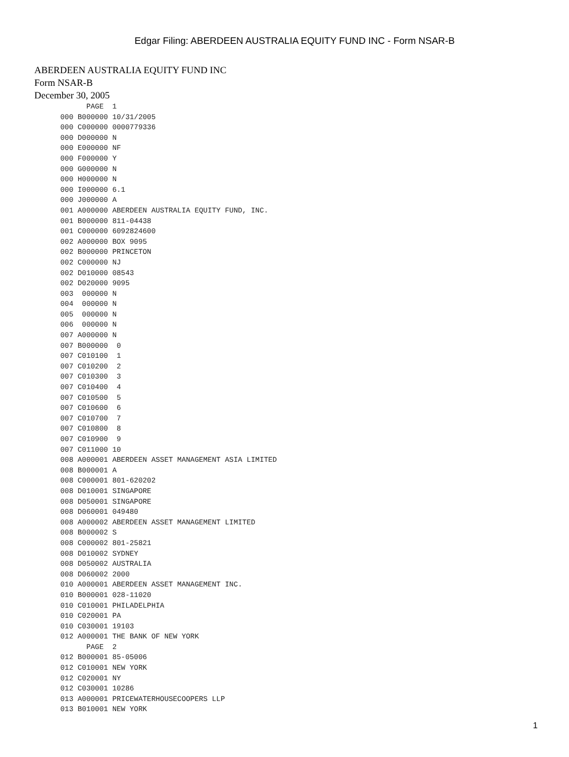Edgar Filing: ABERDEEN AUSTRALIA EQUITY FUND INC - Form NSAR-B
ABERDEEN AUSTRALIA EQUITY FUND INC
Form NSAR-B
December 30, 2005
            PAGE  1
      000 B000000 10/31/2005
      000 C000000 0000779336
      000 D000000 N
      000 E000000 NF
      000 F000000 Y
      000 G000000 N
      000 H000000 N
      000 I000000 6.1
      000 J000000 A
      001 A000000 ABERDEEN AUSTRALIA EQUITY FUND, INC.
      001 B000000 811-04438
      001 C000000 6092824600
      002 A000000 BOX 9095
      002 B000000 PRINCETON
      002 C000000 NJ
      002 D010000 08543
      002 D020000 9095
      003  000000 N
      004  000000 N
      005  000000 N
      006  000000 N
      007 A000000 N
      007 B000000  0
      007 C010100  1
      007 C010200  2
      007 C010300  3
      007 C010400  4
      007 C010500  5
      007 C010600  6
      007 C010700  7
      007 C010800  8
      007 C010900  9
      007 C011000 10
      008 A000001 ABERDEEN ASSET MANAGEMENT ASIA LIMITED
      008 B000001 A
      008 C000001 801-620202
      008 D010001 SINGAPORE
      008 D050001 SINGAPORE
      008 D060001 049480
      008 A000002 ABERDEEN ASSET MANAGEMENT LIMITED
      008 B000002 S
      008 C000002 801-25821
      008 D010002 SYDNEY
      008 D050002 AUSTRALIA
      008 D060002 2000
      010 A000001 ABERDEEN ASSET MANAGEMENT INC.
      010 B000001 028-11020
      010 C010001 PHILADELPHIA
      010 C020001 PA
      010 C030001 19103
      012 A000001 THE BANK OF NEW YORK
            PAGE  2
      012 B000001 85-05006
      012 C010001 NEW YORK
      012 C020001 NY
      012 C030001 10286
      013 A000001 PRICEWATERHOUSECOOPERS LLP
      013 B010001 NEW YORK
1